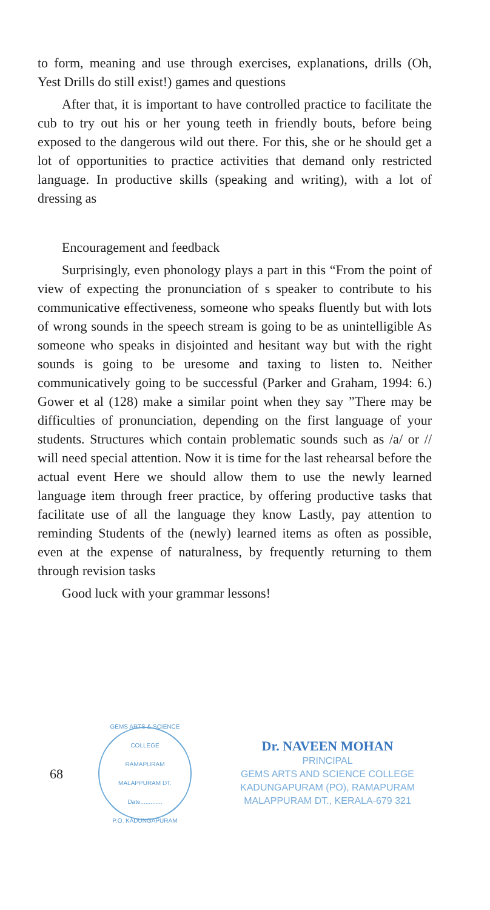to form, meaning and use through exercises, explanations, drills (Oh, Yest Drills do still exist!) games and questions
After that, it is important to have controlled practice to facilitate the cub to try out his or her young teeth in friendly bouts, before being exposed to the dangerous wild out there. For this, she or he should get a lot of opportunities to practice activities that demand only restricted language. In productive skills (speaking and writing), with a lot of dressing as
Encouragement and feedback
Surprisingly, even phonology plays a part in this “From the point of view of expecting the pronunciation of s speaker to contribute to his communicative effectiveness, someone who speaks fluently but with lots of wrong sounds in the speech stream is going to be as unintelligible As someone who speaks in disjointed and hesitant way but with the right sounds is going to be uresome and taxing to listen to. Neither communicatively going to be successful (Parker and Graham, 1994: 6.) Gower et al (128) make a similar point when they say ”There may be difficulties of pronunciation, depending on the first language of your students. Structures which contain problematic sounds such as /a/ or // will need special attention. Now it is time for the last rehearsal before the actual event Here we should allow them to use the newly learned language item through freer practice, by offering productive tasks that facilitate use of all the language they know Lastly, pay attention to reminding Students of the (newly) learned items as often as possible, even at the expense of naturalness, by frequently returning to them through revision tasks
Good luck with your grammar lessons!
68
GEMS ARTS & SCIENCE COLLEGE
RAMAPURAM
MALAPPURAM DT.
Date.............
P.O. KADUNGAPURAM
Dr. NAVEEN MOHAN
PRINCIPAL
GEMS ARTS AND SCIENCE COLLEGE
KADUNGAPURAM (PO), RAMAPURAM
MALAPPURAM DT., KERALA-679 321